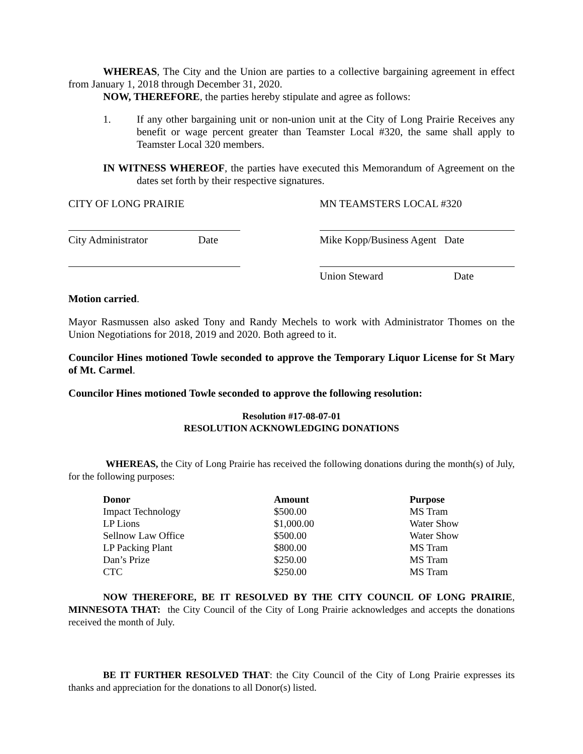WHEREAS, The City and the Union are parties to a collective bargaining agreement in effect from January 1, 2018 through December 31, 2020.
NOW, THEREFORE, the parties hereby stipulate and agree as follows:
1. If any other bargaining unit or non-union unit at the City of Long Prairie Receives any benefit or wage percent greater than Teamster Local #320, the same shall apply to Teamster Local 320 members.
IN WITNESS WHEREOF, the parties have executed this Memorandum of Agreement on the dates set forth by their respective signatures.
CITY OF LONG PRAIRIE MN TEAMSTERS LOCAL #320
City Administrator Date Mike Kopp/Business Agent Date
Union Steward Date
Motion carried.
Mayor Rasmussen also asked Tony and Randy Mechels to work with Administrator Thomes on the Union Negotiations for 2018, 2019 and 2020. Both agreed to it.
Councilor Hines motioned Towle seconded to approve the Temporary Liquor License for St Mary of Mt. Carmel.
Councilor Hines motioned Towle seconded to approve the following resolution:
Resolution #17-08-07-01
RESOLUTION ACKNOWLEDGING DONATIONS
WHEREAS, the City of Long Prairie has received the following donations during the month(s) of July, for the following purposes:
| Donor | Amount | Purpose |
| --- | --- | --- |
| Impact Technology | $500.00 | MS Tram |
| LP Lions | $1,000.00 | Water Show |
| Sellnow Law Office | $500.00 | Water Show |
| LP Packing Plant | $800.00 | MS Tram |
| Dan’s Prize | $250.00 | MS Tram |
| CTC | $250.00 | MS Tram |
NOW THEREFORE, BE IT RESOLVED BY THE CITY COUNCIL OF LONG PRAIRIE, MINNESOTA THAT: the City Council of the City of Long Prairie acknowledges and accepts the donations received the month of July.
BE IT FURTHER RESOLVED THAT: the City Council of the City of Long Prairie expresses its thanks and appreciation for the donations to all Donor(s) listed.